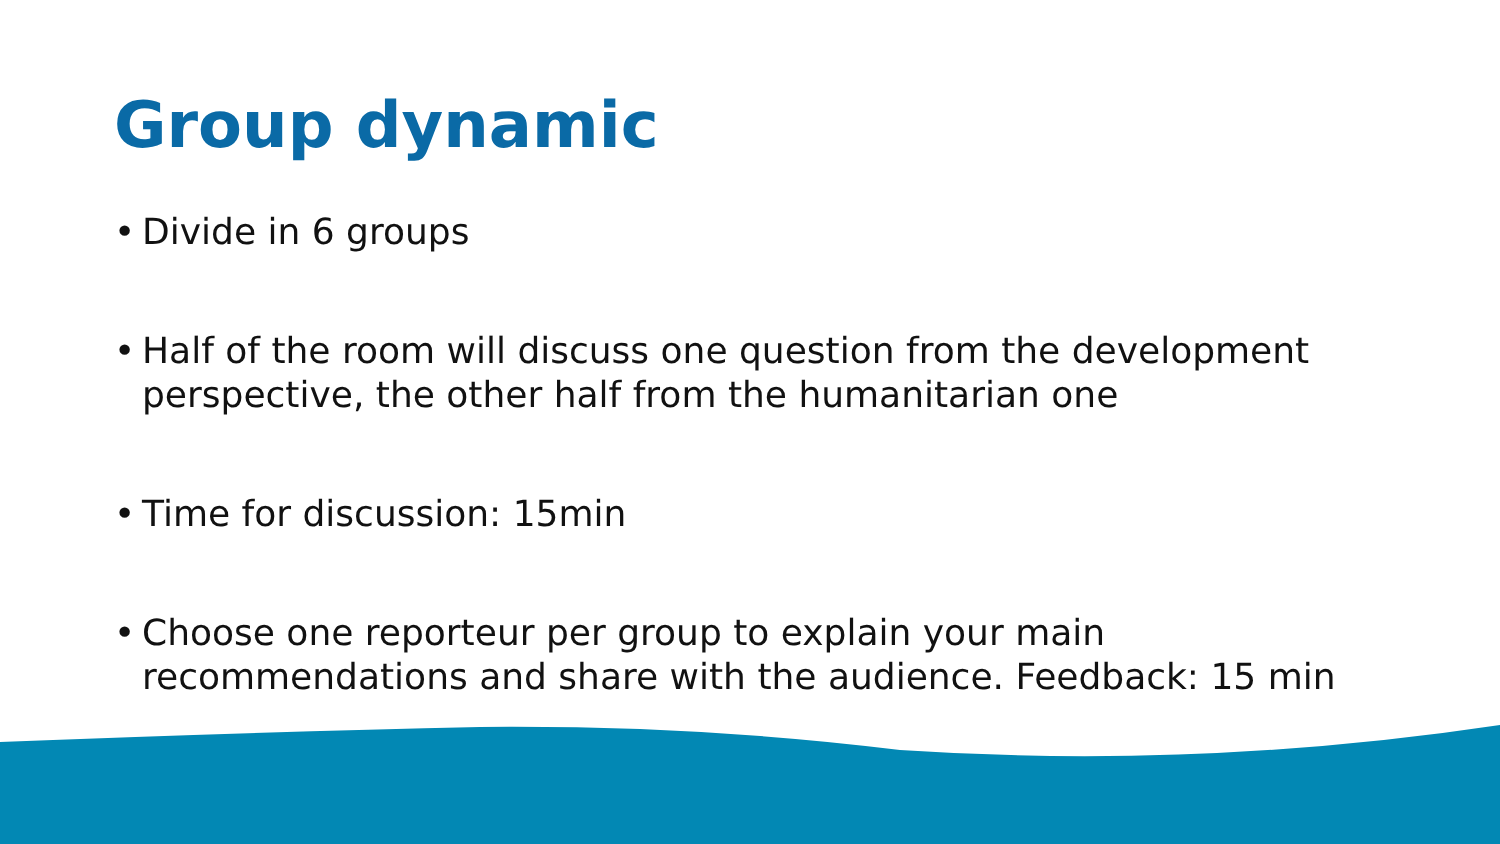Group dynamic
• Divide in 6 groups
• Half of the room will discuss one question from the development perspective, the other half from the humanitarian one
• Time for discussion: 15min
• Choose one reporteur per group to explain your main recommendations and share with the audience. Feedback: 15 min